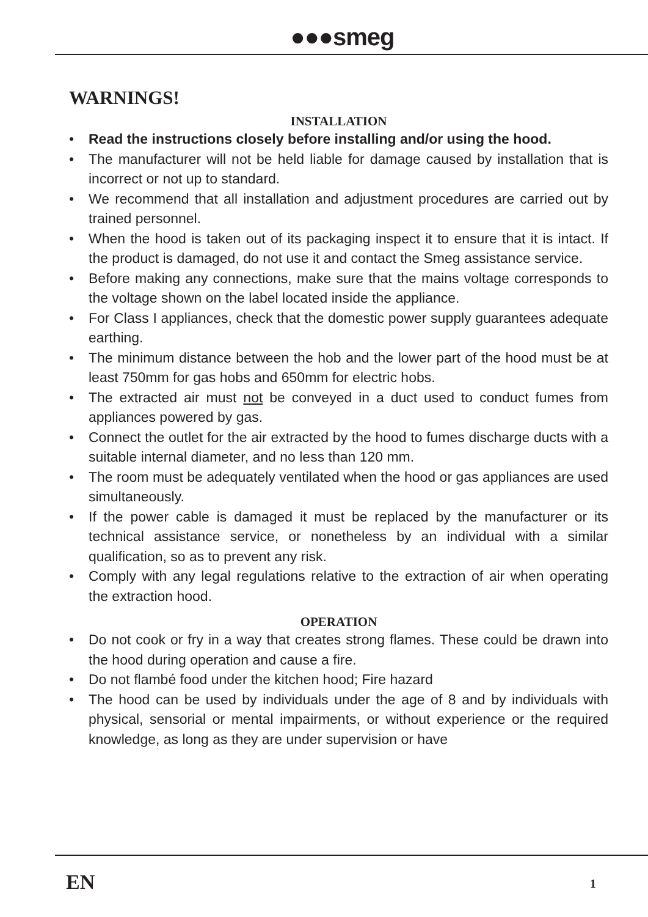●●●smeg
WARNINGS!
INSTALLATION
• Read the instructions closely before installing and/or using the hood.
• The manufacturer will not be held liable for damage caused by installation that is incorrect or not up to standard.
• We recommend that all installation and adjustment procedures are carried out by trained personnel.
• When the hood is taken out of its packaging inspect it to ensure that it is intact. If the product is damaged, do not use it and contact the Smeg assistance service.
• Before making any connections, make sure that the mains voltage corresponds to the voltage shown on the label located inside the appliance.
• For Class I appliances, check that the domestic power supply guarantees adequate earthing.
• The minimum distance between the hob and the lower part of the hood must be at least 750mm for gas hobs and 650mm for electric hobs.
• The extracted air must not be conveyed in a duct used to conduct fumes from appliances powered by gas.
• Connect the outlet for the air extracted by the hood to fumes discharge ducts with a suitable internal diameter, and no less than 120 mm.
• The room must be adequately ventilated when the hood or gas appliances are used simultaneously.
• If the power cable is damaged it must be replaced by the manufacturer or its technical assistance service, or nonetheless by an individual with a similar qualification, so as to prevent any risk.
• Comply with any legal regulations relative to the extraction of air when operating the extraction hood.
OPERATION
• Do not cook or fry in a way that creates strong flames. These could be drawn into the hood during operation and cause a fire.
• Do not flambé food under the kitchen hood; Fire hazard
• The hood can be used by individuals under the age of 8 and by individuals with physical, sensorial or mental impairments, or without experience or the required knowledge, as long as they are under supervision or have
EN 1